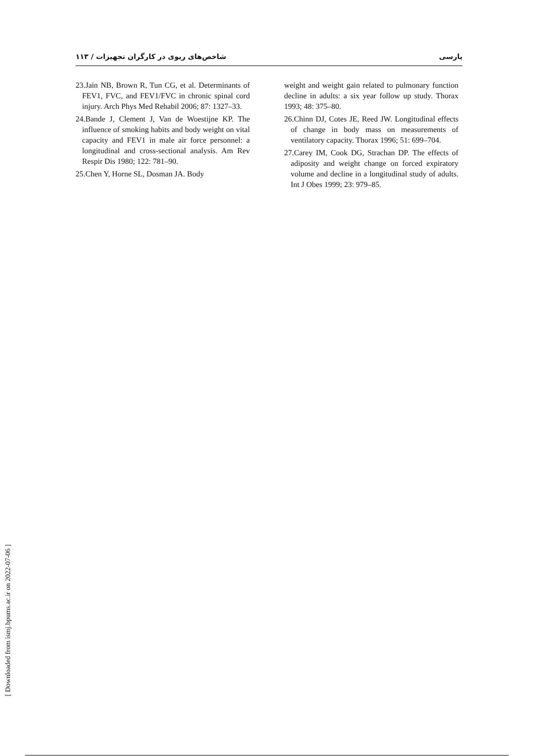شاخص‌های ریوی در کارگران تجهیزات / ۱۱۳ پارسی
23.Jain NB, Brown R, Tun CG, et al. Determinants of FEV1, FVC, and FEV1/FVC in chronic spinal cord injury. Arch Phys Med Rehabil 2006; 87: 1327–33.
24.Bande J, Clement J, Van de Woestijne KP. The influence of smoking habits and body weight on vital capacity and FEV1 in male air force personnel: a longitudinal and cross-sectional analysis. Am Rev Respir Dis 1980; 122: 781–90.
25.Chen Y, Horne SL, Dosman JA. Body
weight and weight gain related to pulmonary function decline in adults: a six year follow up study. Thorax 1993; 48: 375–80.
26.Chinn DJ, Cotes JE, Reed JW. Longitudinal effects of change in body mass on measurements of ventilatory capacity. Thorax 1996; 51: 699–704.
27.Carey IM, Cook DG, Strachan DP. The effects of adiposity and weight change on forced expiratory volume and decline in a longitudinal study of adults. Int J Obes 1999; 23: 979–85.
[ Downloaded from ismj.bpums.ac.ir on 2022-07-06 ]